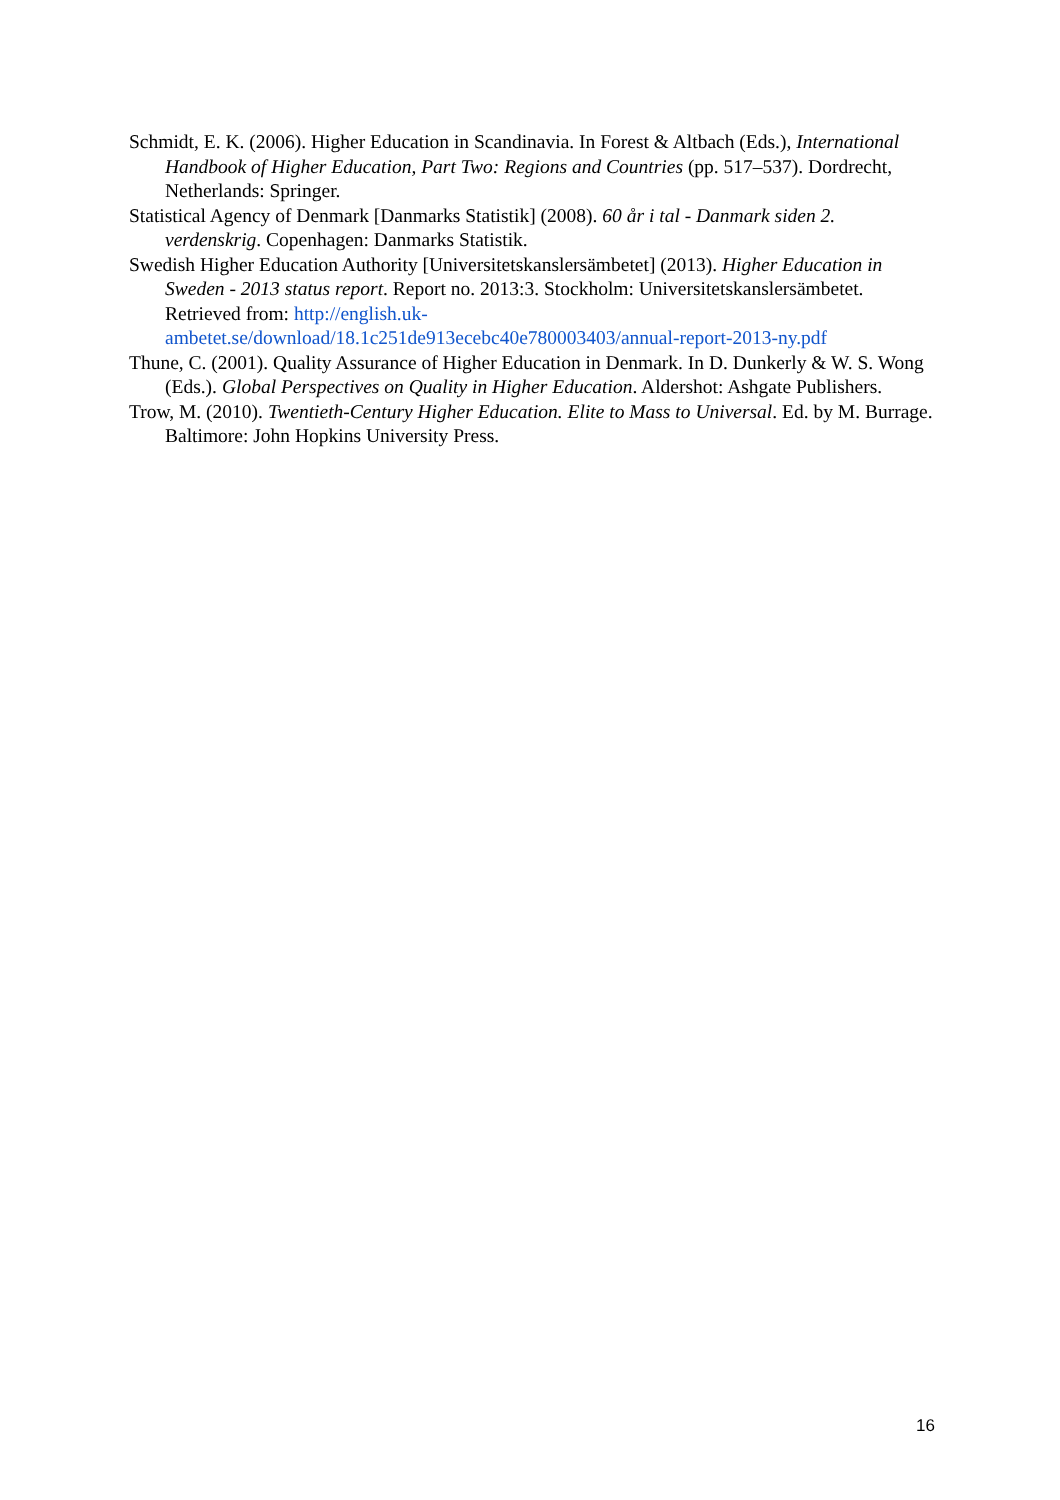Schmidt, E. K. (2006). Higher Education in Scandinavia. In Forest & Altbach (Eds.), International Handbook of Higher Education, Part Two: Regions and Countries (pp. 517–537). Dordrecht, Netherlands: Springer.
Statistical Agency of Denmark [Danmarks Statistik] (2008). 60 år i tal - Danmark siden 2. verdenskrig. Copenhagen: Danmarks Statistik.
Swedish Higher Education Authority [Universitetskanslersämbetet] (2013). Higher Education in Sweden - 2013 status report. Report no. 2013:3. Stockholm: Universitetskanslersämbetet. Retrieved from: http://english.uk-ambetet.se/download/18.1c251de913ecebc40e780003403/annual-report-2013-ny.pdf
Thune, C. (2001). Quality Assurance of Higher Education in Denmark. In D. Dunkerly & W. S. Wong (Eds.). Global Perspectives on Quality in Higher Education. Aldershot: Ashgate Publishers.
Trow, M. (2010). Twentieth-Century Higher Education. Elite to Mass to Universal. Ed. by M. Burrage. Baltimore: John Hopkins University Press.
16